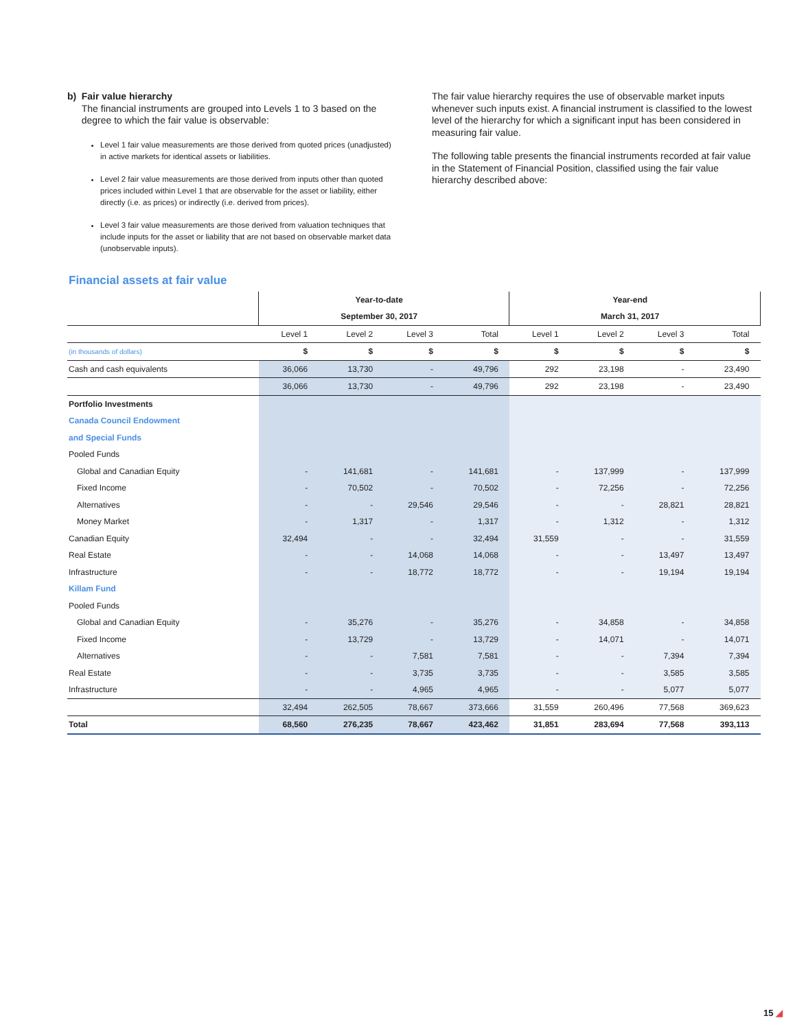b) Fair value hierarchy
The financial instruments are grouped into Levels 1 to 3 based on the degree to which the fair value is observable:
Level 1 fair value measurements are those derived from quoted prices (unadjusted) in active markets for identical assets or liabilities.
Level 2 fair value measurements are those derived from inputs other than quoted prices included within Level 1 that are observable for the asset or liability, either directly (i.e. as prices) or indirectly (i.e. derived from prices).
Level 3 fair value measurements are those derived from valuation techniques that include inputs for the asset or liability that are not based on observable market data (unobservable inputs).
The fair value hierarchy requires the use of observable market inputs whenever such inputs exist. A financial instrument is classified to the lowest level of the hierarchy for which a significant input has been considered in measuring fair value.
The following table presents the financial instruments recorded at fair value in the Statement of Financial Position, classified using the fair value hierarchy described above:
Financial assets at fair value
| | Year-to-date | | | | Year-end | | | |
| --- | --- | --- | --- | --- | --- | --- | --- | --- |
| | September 30, 2017 | | | | March 31, 2017 | | | |
| | Level 1 | Level 2 | Level 3 | Total | Level 1 | Level 2 | Level 3 | Total |
| (in thousands of dollars) | $ | $ | $ | $ | $ | $ | $ | $ |
| Cash and cash equivalents | 36,066 | 13,730 | - | 49,796 | 292 | 23,198 | - | 23,490 |
| | 36,066 | 13,730 | - | 49,796 | 292 | 23,198 | - | 23,490 |
| Portfolio Investments | | | | | | | | |
| Canada Council Endowment | | | | | | | | |
| and Special Funds | | | | | | | | |
| Pooled Funds | | | | | | | | |
| Global and Canadian Equity | - | 141,681 | - | 141,681 | - | 137,999 | - | 137,999 |
| Fixed Income | - | 70,502 | - | 70,502 | - | 72,256 | - | 72,256 |
| Alternatives | - | - | 29,546 | 29,546 | - | - | 28,821 | 28,821 |
| Money Market | - | 1,317 | - | 1,317 | - | 1,312 | - | 1,312 |
| Canadian Equity | 32,494 | - | - | 32,494 | 31,559 | - | - | 31,559 |
| Real Estate | - | - | 14,068 | 14,068 | - | - | 13,497 | 13,497 |
| Infrastructure | - | - | 18,772 | 18,772 | - | - | 19,194 | 19,194 |
| Killam Fund | | | | | | | | |
| Pooled Funds | | | | | | | | |
| Global and Canadian Equity | - | 35,276 | - | 35,276 | - | 34,858 | - | 34,858 |
| Fixed Income | - | 13,729 | - | 13,729 | - | 14,071 | - | 14,071 |
| Alternatives | - | - | 7,581 | 7,581 | - | - | 7,394 | 7,394 |
| Real Estate | - | - | 3,735 | 3,735 | - | - | 3,585 | 3,585 |
| Infrastructure | - | - | 4,965 | 4,965 | - | - | 5,077 | 5,077 |
| | 32,494 | 262,505 | 78,667 | 373,666 | 31,559 | 260,496 | 77,568 | 369,623 |
| Total | 68,560 | 276,235 | 78,667 | 423,462 | 31,851 | 283,694 | 77,568 | 393,113 |
15 ◢